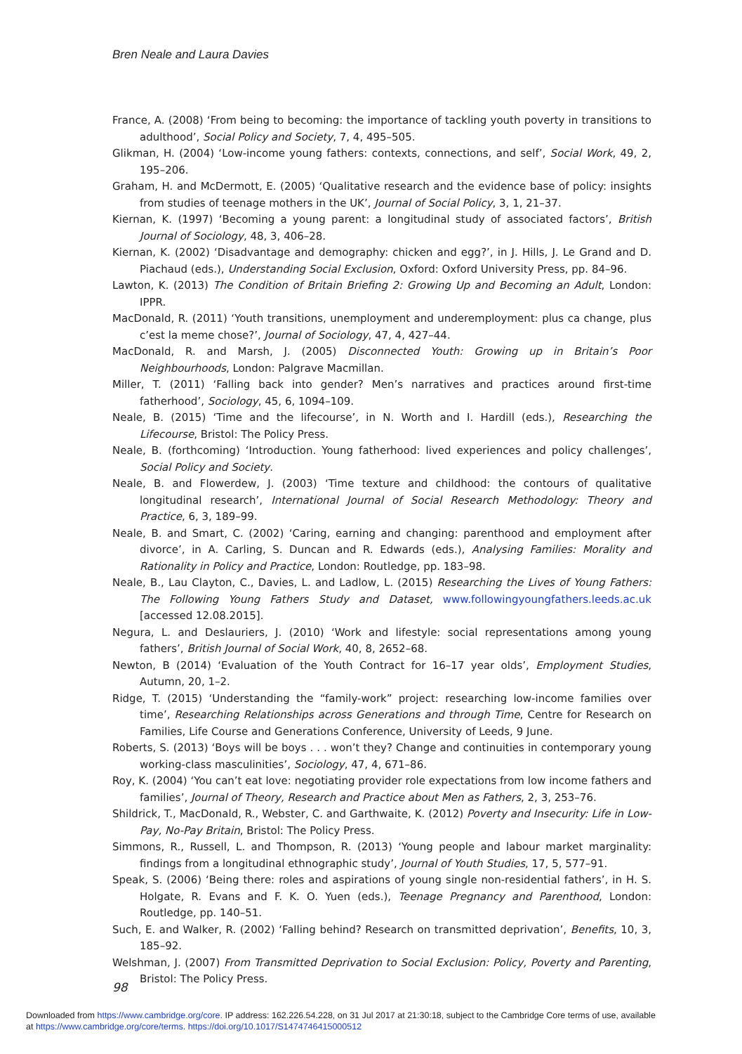Bren Neale and Laura Davies
France, A. (2008) ‘From being to becoming: the importance of tackling youth poverty in transitions to adulthood’, Social Policy and Society, 7, 4, 495–505.
Glikman, H. (2004) ‘Low-income young fathers: contexts, connections, and self’, Social Work, 49, 2, 195–206.
Graham, H. and McDermott, E. (2005) ‘Qualitative research and the evidence base of policy: insights from studies of teenage mothers in the UK’, Journal of Social Policy, 3, 1, 21–37.
Kiernan, K. (1997) ‘Becoming a young parent: a longitudinal study of associated factors’, British Journal of Sociology, 48, 3, 406–28.
Kiernan, K. (2002) ‘Disadvantage and demography: chicken and egg?’, in J. Hills, J. Le Grand and D. Piachaud (eds.), Understanding Social Exclusion, Oxford: Oxford University Press, pp. 84–96.
Lawton, K. (2013) The Condition of Britain Briefing 2: Growing Up and Becoming an Adult, London: IPPR.
MacDonald, R. (2011) ‘Youth transitions, unemployment and underemployment: plus ca change, plus c’est la meme chose?’, Journal of Sociology, 47, 4, 427–44.
MacDonald, R. and Marsh, J. (2005) Disconnected Youth: Growing up in Britain’s Poor Neighbourhoods, London: Palgrave Macmillan.
Miller, T. (2011) ‘Falling back into gender? Men’s narratives and practices around first-time fatherhood’, Sociology, 45, 6, 1094–109.
Neale, B. (2015) ‘Time and the lifecourse’, in N. Worth and I. Hardill (eds.), Researching the Lifecourse, Bristol: The Policy Press.
Neale, B. (forthcoming) ‘Introduction. Young fatherhood: lived experiences and policy challenges’, Social Policy and Society.
Neale, B. and Flowerdew, J. (2003) ‘Time texture and childhood: the contours of qualitative longitudinal research’, International Journal of Social Research Methodology: Theory and Practice, 6, 3, 189–99.
Neale, B. and Smart, C. (2002) ‘Caring, earning and changing: parenthood and employment after divorce’, in A. Carling, S. Duncan and R. Edwards (eds.), Analysing Families: Morality and Rationality in Policy and Practice, London: Routledge, pp. 183–98.
Neale, B., Lau Clayton, C., Davies, L. and Ladlow, L. (2015) Researching the Lives of Young Fathers: The Following Young Fathers Study and Dataset, www.followingyoungfathers.leeds.ac.uk [accessed 12.08.2015].
Negura, L. and Deslauriers, J. (2010) ‘Work and lifestyle: social representations among young fathers’, British Journal of Social Work, 40, 8, 2652–68.
Newton, B (2014) ‘Evaluation of the Youth Contract for 16–17 year olds’, Employment Studies, Autumn, 20, 1–2.
Ridge, T. (2015) ‘Understanding the “family-work” project: researching low-income families over time’, Researching Relationships across Generations and through Time, Centre for Research on Families, Life Course and Generations Conference, University of Leeds, 9 June.
Roberts, S. (2013) ‘Boys will be boys . . . won’t they? Change and continuities in contemporary young working-class masculinities’, Sociology, 47, 4, 671–86.
Roy, K. (2004) ‘You can’t eat love: negotiating provider role expectations from low income fathers and families’, Journal of Theory, Research and Practice about Men as Fathers, 2, 3, 253–76.
Shildrick, T., MacDonald, R., Webster, C. and Garthwaite, K. (2012) Poverty and Insecurity: Life in Low-Pay, No-Pay Britain, Bristol: The Policy Press.
Simmons, R., Russell, L. and Thompson, R. (2013) ‘Young people and labour market marginality: findings from a longitudinal ethnographic study’, Journal of Youth Studies, 17, 5, 577–91.
Speak, S. (2006) ‘Being there: roles and aspirations of young single non-residential fathers’, in H. S. Holgate, R. Evans and F. K. O. Yuen (eds.), Teenage Pregnancy and Parenthood, London: Routledge, pp. 140–51.
Such, E. and Walker, R. (2002) ‘Falling behind? Research on transmitted deprivation’, Benefits, 10, 3, 185–92.
Welshman, J. (2007) From Transmitted Deprivation to Social Exclusion: Policy, Poverty and Parenting, Bristol: The Policy Press.
98
Downloaded from https://www.cambridge.org/core. IP address: 162.226.54.228, on 31 Jul 2017 at 21:30:18, subject to the Cambridge Core terms of use, available
at https://www.cambridge.org/core/terms. https://doi.org/10.1017/S1474746415000512